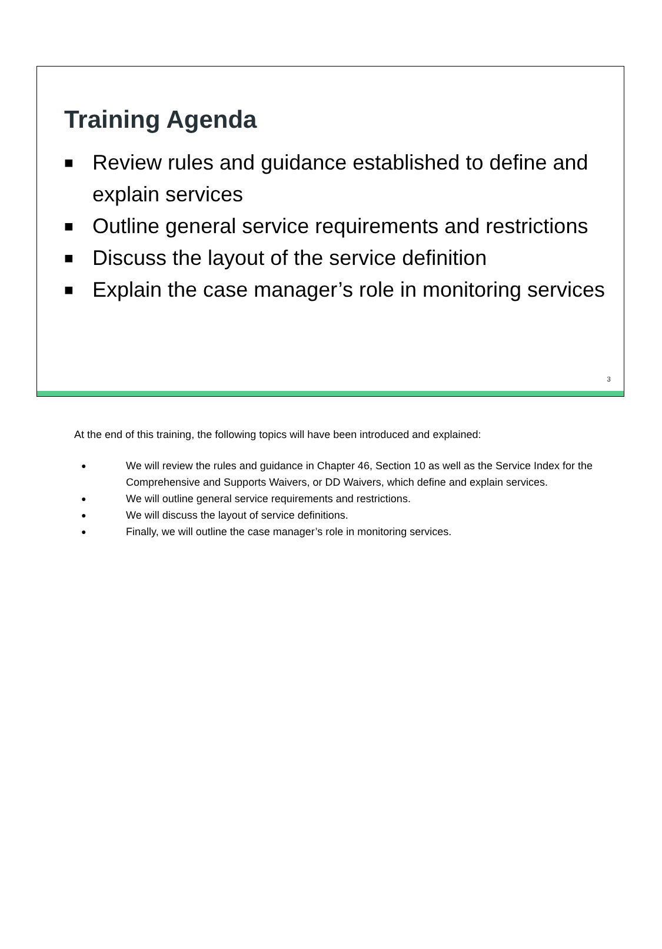Training Agenda
■ Review rules and guidance established to define and explain services
■ Outline general service requirements and restrictions
■ Discuss the layout of the service definition
■ Explain the case manager’s role in monitoring services
3
At the end of this training, the following topics will have been introduced and explained:
● We will review the rules and guidance in Chapter 46, Section 10 as well as the Service Index for the Comprehensive and Supports Waivers, or DD Waivers, which define and explain services.
● We will outline general service requirements and restrictions.
● We will discuss the layout of service definitions.
● Finally, we will outline the case manager’s role in monitoring services.